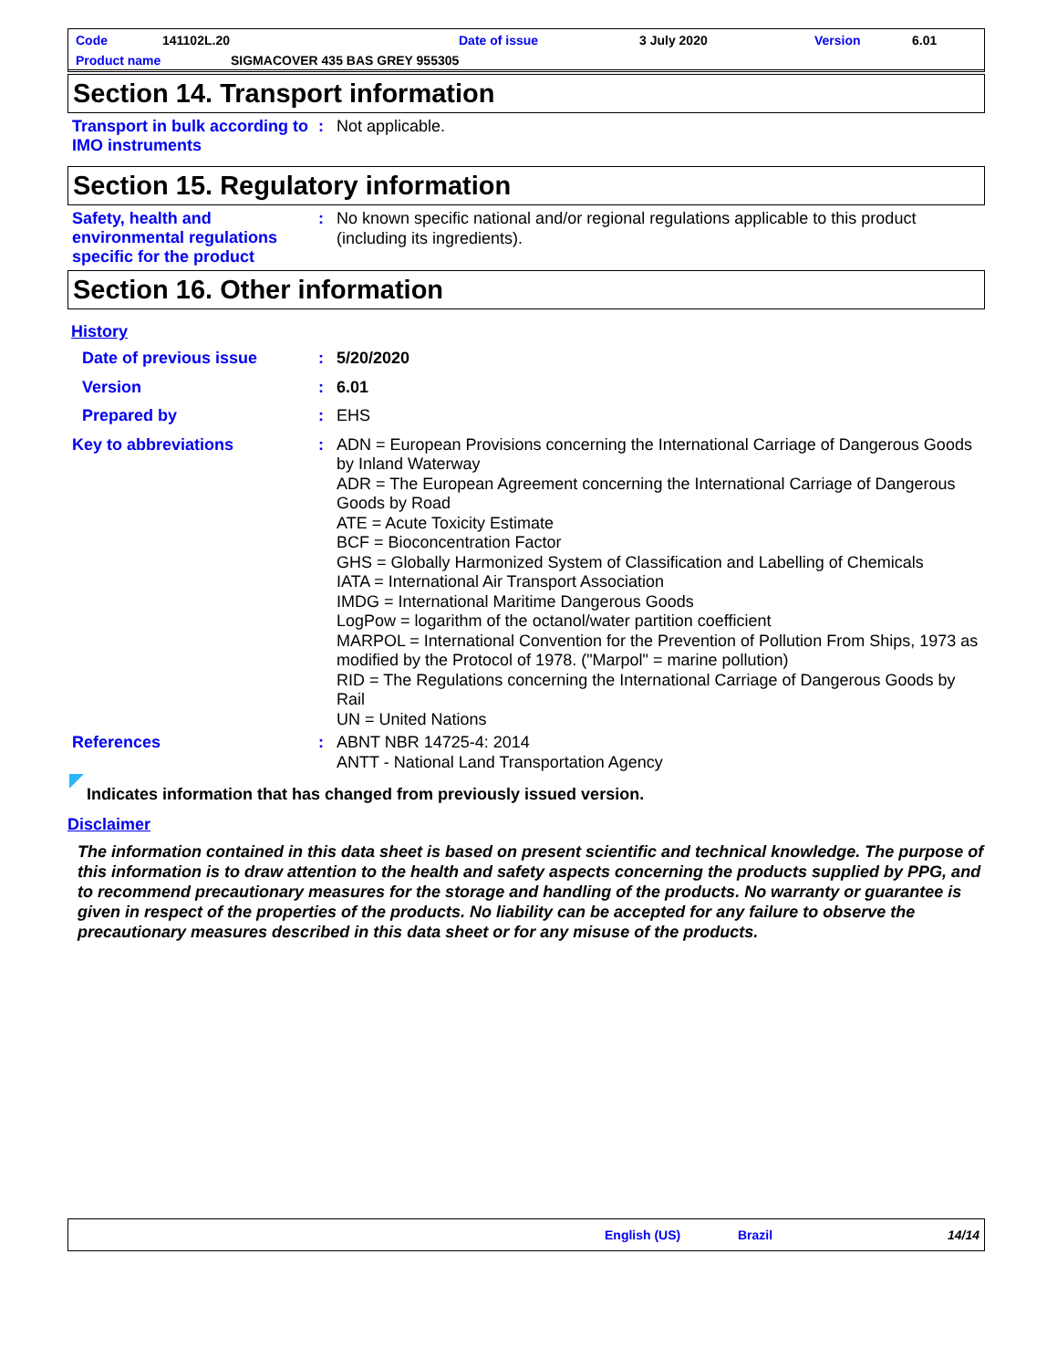Code 141102L.20 Date of issue 3 July 2020 Version 6.01
Product name SIGMACOVER 435 BAS GREY 955305
Section 14. Transport information
Transport in bulk according to IMO instruments
:
Not applicable.
Section 15. Regulatory information
Safety, health and environmental regulations specific for the product
:
No known specific national and/or regional regulations applicable to this product (including its ingredients).
Section 16. Other information
History
Date of previous issue :
5/20/2020
Version :
6.01
Prepared by :
EHS
Key to abbreviations :
ADN = European Provisions concerning the International Carriage of Dangerous Goods by Inland Waterway
ADR = The European Agreement concerning the International Carriage of Dangerous Goods by Road
ATE = Acute Toxicity Estimate
BCF = Bioconcentration Factor
GHS = Globally Harmonized System of Classification and Labelling of Chemicals
IATA = International Air Transport Association
IMDG = International Maritime Dangerous Goods
LogPow = logarithm of the octanol/water partition coefficient
MARPOL = International Convention for the Prevention of Pollution From Ships, 1973 as modified by the Protocol of 1978. ("Marpol" = marine pollution)
RID = The Regulations concerning the International Carriage of Dangerous Goods by Rail
UN = United Nations
References :
ABNT NBR 14725-4: 2014
ANTT - National Land Transportation Agency
Indicates information that has changed from previously issued version.
Disclaimer
The information contained in this data sheet is based on present scientific and technical knowledge. The purpose of this information is to draw attention to the health and safety aspects concerning the products supplied by PPG, and to recommend precautionary measures for the storage and handling of the products. No warranty or guarantee is given in respect of the properties of the products. No liability can be accepted for any failure to observe the precautionary measures described in this data sheet or for any misuse of the products.
English (US) Brazil 14/14